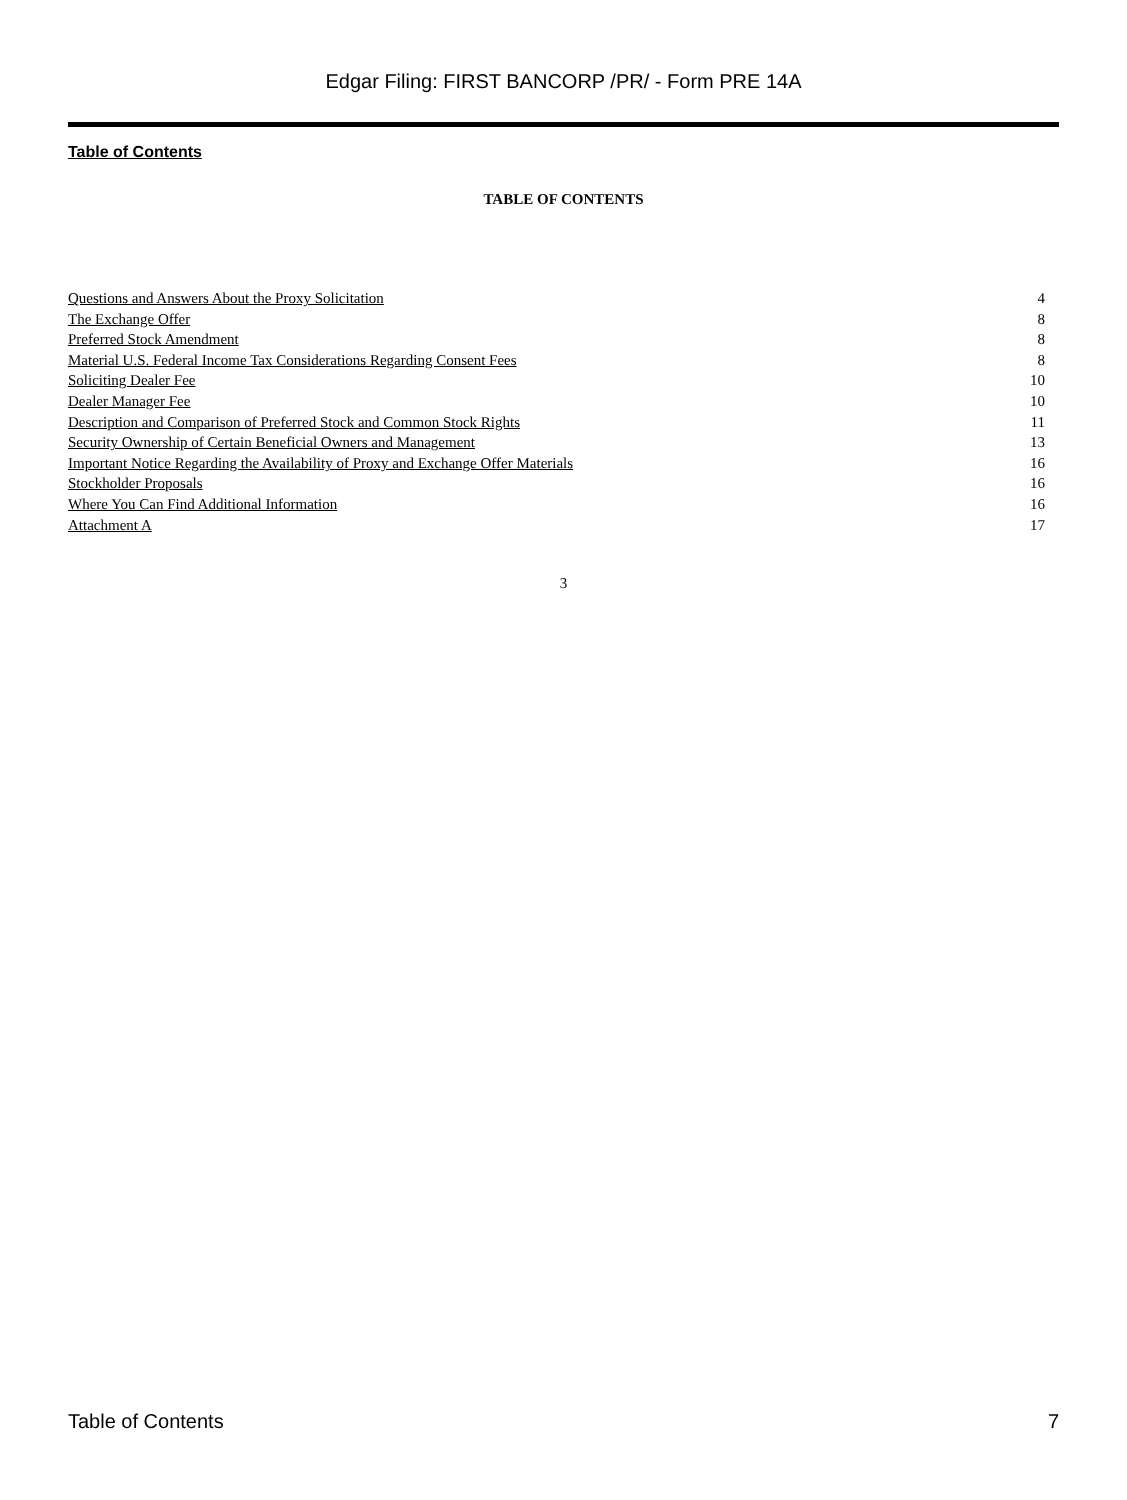Edgar Filing: FIRST BANCORP /PR/ - Form PRE 14A
Table of Contents
TABLE OF CONTENTS
| Questions and Answers About the Proxy Solicitation | 4 |
| The Exchange Offer | 8 |
| Preferred Stock Amendment | 8 |
| Material U.S. Federal Income Tax Considerations Regarding Consent Fees | 8 |
| Soliciting Dealer Fee | 10 |
| Dealer Manager Fee | 10 |
| Description and Comparison of Preferred Stock and Common Stock Rights | 11 |
| Security Ownership of Certain Beneficial Owners and Management | 13 |
| Important Notice Regarding the Availability of Proxy and Exchange Offer Materials | 16 |
| Stockholder Proposals | 16 |
| Where You Can Find Additional Information | 16 |
| Attachment A | 17 |
3
Table of Contents 7